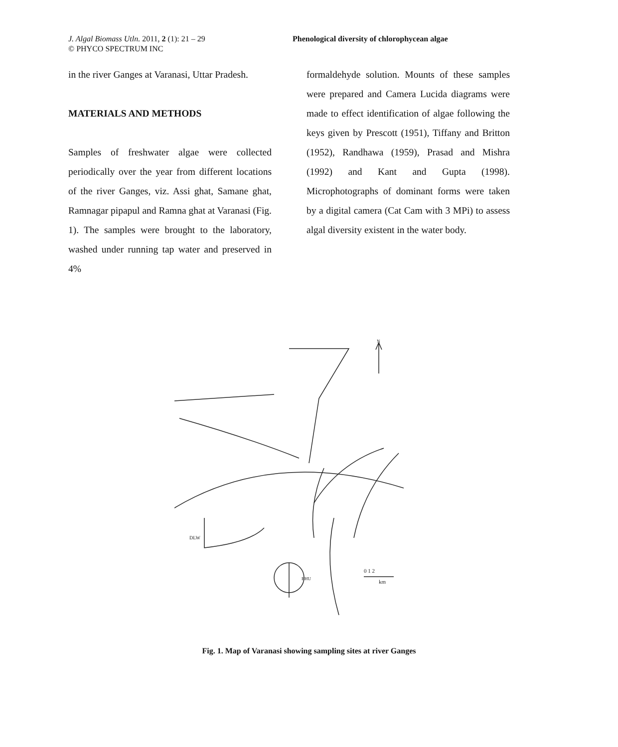J. Algal Biomass Utln. 2011, 2 (1): 21 – 29
© PHYCO SPECTRUM INC
Phenological diversity of chlorophycean algae
in the river Ganges at Varanasi, Uttar Pradesh.
MATERIALS AND METHODS
Samples of freshwater algae were collected periodically over the year from different locations of the river Ganges, viz. Assi ghat, Samane ghat, Ramnagar pipapul and Ramna ghat at Varanasi (Fig. 1). The samples were brought to the laboratory, washed under running tap water and preserved in 4%
formaldehyde solution. Mounts of these samples were prepared and Camera Lucida diagrams were made to effect identification of algae following the keys given by Prescott (1951), Tiffany and Britton (1952), Randhawa (1959), Prasad and Mishra (1992) and Kant and Gupta (1998). Microphotographs of dominant forms were taken by a digital camera (Cat Cam with 3 MPi) to assess algal diversity existent in the water body.
N
DLW
BHU
0 1 2
km
Fig. 1. Map of Varanasi showing sampling sites at river Ganges